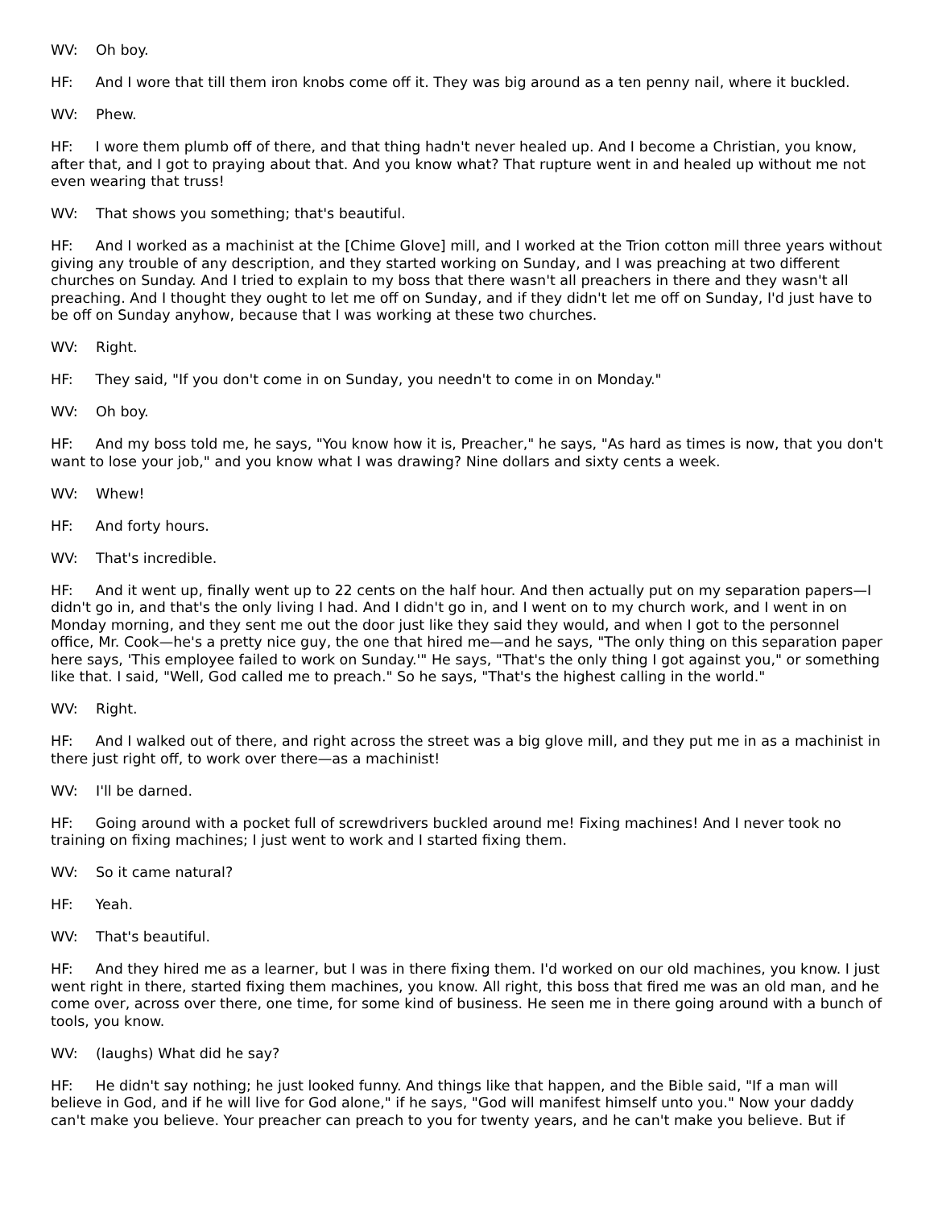WV: Oh boy.
HF: And I wore that till them iron knobs come off it. They was big around as a ten penny nail, where it buckled.
WV: Phew.
HF: I wore them plumb off of there, and that thing hadn't never healed up. And I become a Christian, you know, after that, and I got to praying about that. And you know what? That rupture went in and healed up without me not even wearing that truss!
WV: That shows you something; that's beautiful.
HF: And I worked as a machinist at the [Chime Glove] mill, and I worked at the Trion cotton mill three years without giving any trouble of any description, and they started working on Sunday, and I was preaching at two different churches on Sunday. And I tried to explain to my boss that there wasn't all preachers in there and they wasn't all preaching. And I thought they ought to let me off on Sunday, and if they didn't let me off on Sunday, I'd just have to be off on Sunday anyhow, because that I was working at these two churches.
WV: Right.
HF: They said, "If you don't come in on Sunday, you needn't to come in on Monday."
WV: Oh boy.
HF: And my boss told me, he says, "You know how it is, Preacher," he says, "As hard as times is now, that you don't want to lose your job," and you know what I was drawing? Nine dollars and sixty cents a week.
WV: Whew!
HF: And forty hours.
WV: That's incredible.
HF: And it went up, finally went up to 22 cents on the half hour. And then actually put on my separation papers—I didn't go in, and that's the only living I had. And I didn't go in, and I went on to my church work, and I went in on Monday morning, and they sent me out the door just like they said they would, and when I got to the personnel office, Mr. Cook—he's a pretty nice guy, the one that hired me—and he says, "The only thing on this separation paper here says, 'This employee failed to work on Sunday.'" He says, "That's the only thing I got against you," or something like that. I said, "Well, God called me to preach." So he says, "That's the highest calling in the world."
WV: Right.
HF: And I walked out of there, and right across the street was a big glove mill, and they put me in as a machinist in there just right off, to work over there—as a machinist!
WV: I'll be darned.
HF: Going around with a pocket full of screwdrivers buckled around me! Fixing machines! And I never took no training on fixing machines; I just went to work and I started fixing them.
WV: So it came natural?
HF: Yeah.
WV: That's beautiful.
HF: And they hired me as a learner, but I was in there fixing them. I'd worked on our old machines, you know. I just went right in there, started fixing them machines, you know. All right, this boss that fired me was an old man, and he come over, across over there, one time, for some kind of business. He seen me in there going around with a bunch of tools, you know.
WV: (laughs) What did he say?
HF: He didn't say nothing; he just looked funny. And things like that happen, and the Bible said, "If a man will believe in God, and if he will live for God alone," if he says, "God will manifest himself unto you." Now your daddy can't make you believe. Your preacher can preach to you for twenty years, and he can't make you believe. But if